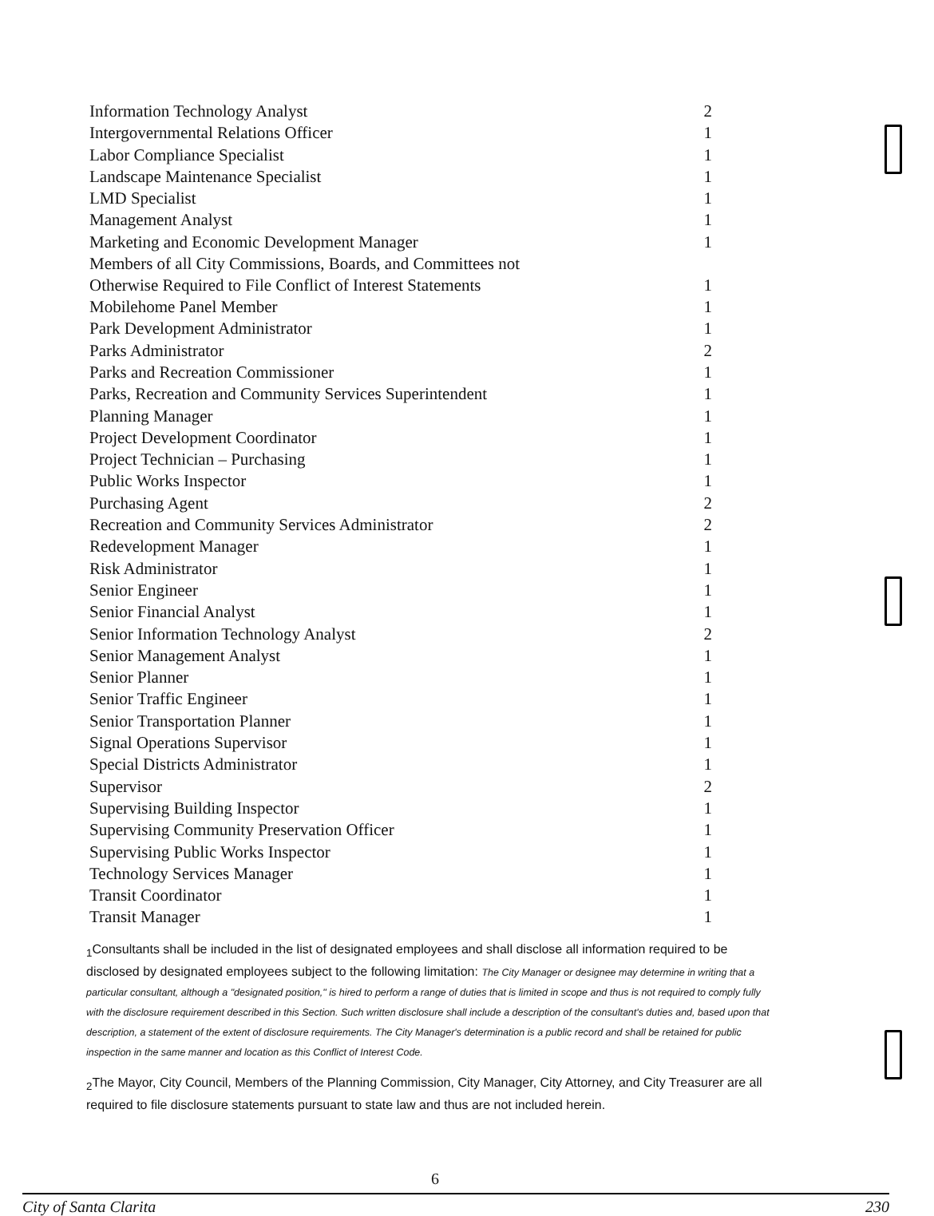| Information Technology Analyst | 2 |
| Intergovernmental Relations Officer | 1 |
| Labor Compliance Specialist | 1 |
| Landscape Maintenance Specialist | 1 |
| LMD Specialist | 1 |
| Management Analyst | 1 |
| Marketing and Economic Development Manager | 1 |
| Members of all City Commissions, Boards, and Committees not Otherwise Required to File Conflict of Interest Statements | 1 |
| Mobilehome Panel Member | 1 |
| Park Development Administrator | 1 |
| Parks Administrator | 2 |
| Parks and Recreation Commissioner | 1 |
| Parks, Recreation and Community Services Superintendent | 1 |
| Planning Manager | 1 |
| Project Development Coordinator | 1 |
| Project Technician – Purchasing | 1 |
| Public Works Inspector | 1 |
| Purchasing Agent | 2 |
| Recreation and Community Services Administrator | 2 |
| Redevelopment Manager | 1 |
| Risk Administrator | 1 |
| Senior Engineer | 1 |
| Senior Financial Analyst | 1 |
| Senior Information Technology Analyst | 2 |
| Senior Management Analyst | 1 |
| Senior Planner | 1 |
| Senior Traffic Engineer | 1 |
| Senior Transportation Planner | 1 |
| Signal Operations Supervisor | 1 |
| Special Districts Administrator | 1 |
| Supervisor | 2 |
| Supervising Building Inspector | 1 |
| Supervising Community Preservation Officer | 1 |
| Supervising Public Works Inspector | 1 |
| Technology Services Manager | 1 |
| Transit Coordinator | 1 |
| Transit Manager | 1 |
<sub>1</sub>Consultants shall be included in the list of designated employees and shall disclose all information required to be disclosed by designated employees subject to the following limitation: The City Manager or designee may determine in writing that a particular consultant, although a "designated position," is hired to perform a range of duties that is limited in scope and thus is not required to comply fully with the disclosure requirement described in this Section. Such written disclosure shall include a description of the consultant's duties and, based upon that description, a statement of the extent of disclosure requirements. The City Manager's determination is a public record and shall be retained for public inspection in the same manner and location as this Conflict of Interest Code.
<sub>2</sub>The Mayor, City Council, Members of the Planning Commission, City Manager, City Attorney, and City Treasurer are all required to file disclosure statements pursuant to state law and thus are not included herein.
6
City of Santa Clarita 230